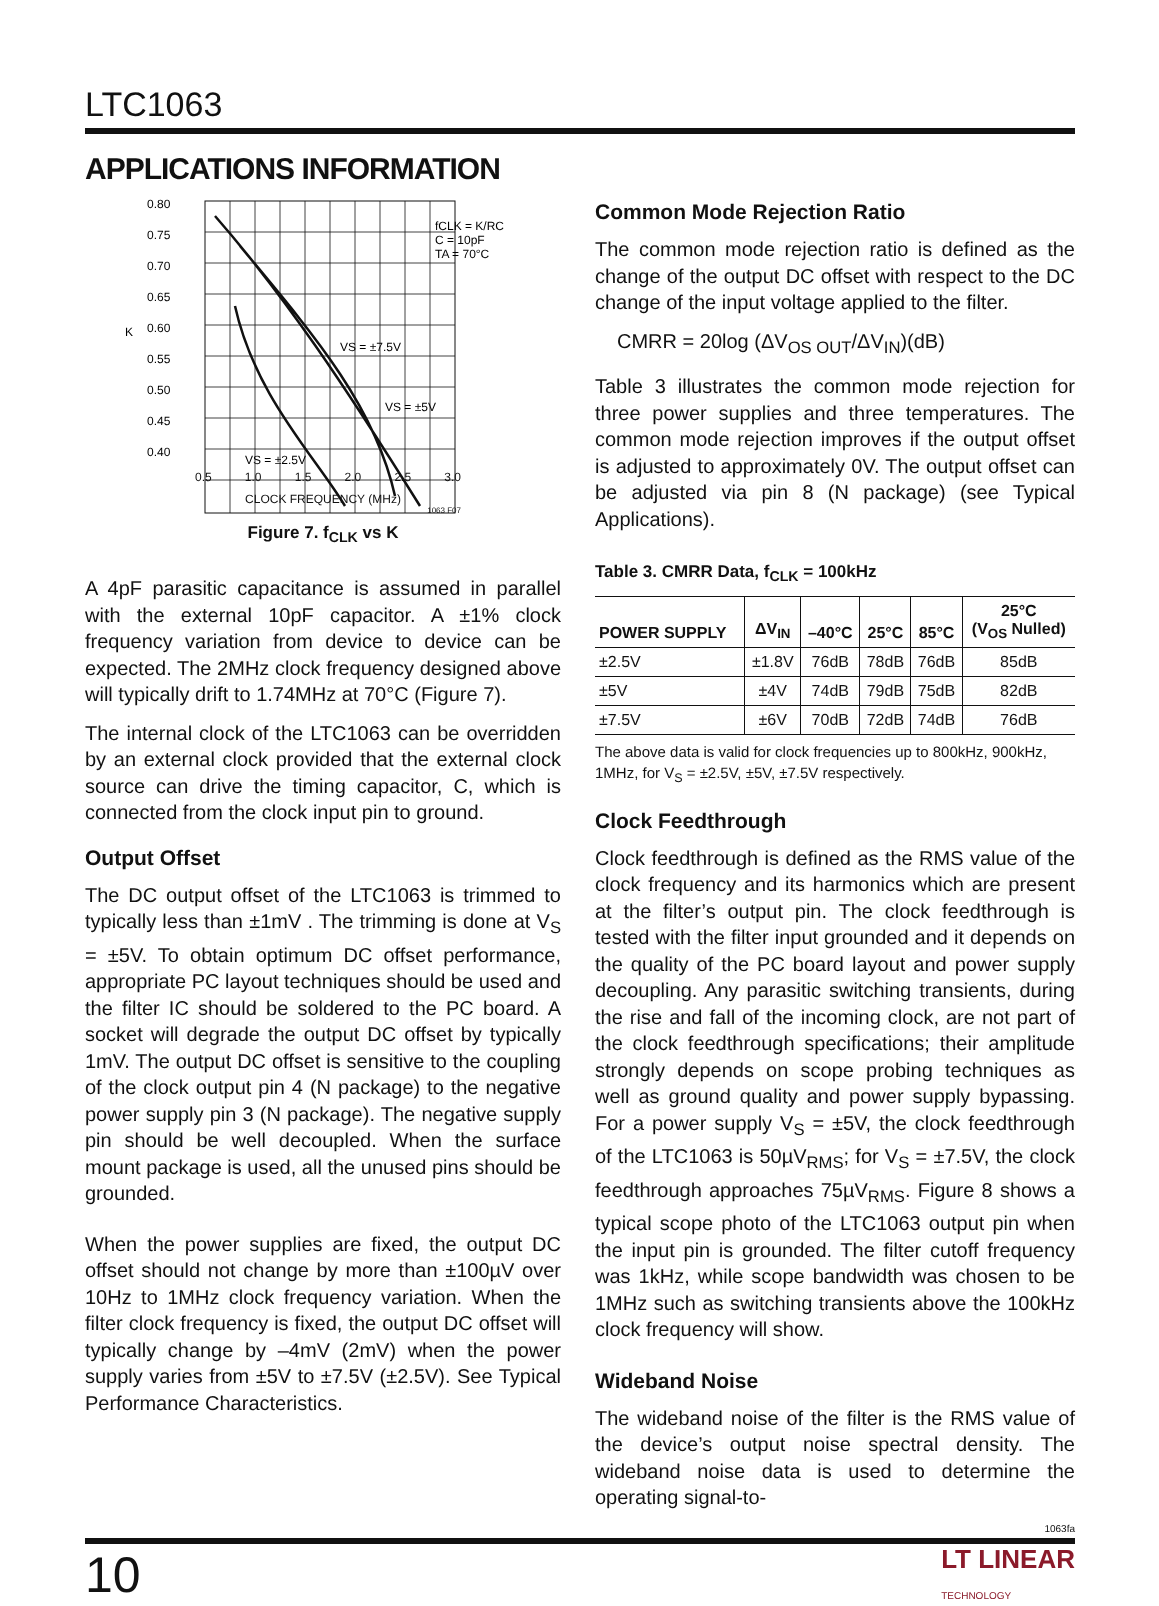LTC1063
APPLICATIONS INFORMATION
0.80
0.75
0.70
0.65
0.60
0.55
0.50
0.45
0.40
K
fCLK = K/RC
C = 10pF
TA = 70°C
VS = ±7.5V
VS = ±5V
VS = ±2.5V
0.5 1.0 1.5 2.0 2.5 3.0
CLOCK FREQUENCY (MHz)
1063 F07
Figure 7. f<sub>CLK</sub> vs K
A 4pF parasitic capacitance is assumed in parallel with the external 10pF capacitor. A ±1% clock frequency variation from device to device can be expected. The 2MHz clock frequency designed above will typically drift to 1.74MHz at 70°C (Figure 7).
The internal clock of the LTC1063 can be overridden by an external clock provided that the external clock source can drive the timing capacitor, C, which is connected from the clock input pin to ground.
Output Offset
The DC output offset of the LTC1063 is trimmed to typically less than ±1mV . The trimming is done at V<sub>S</sub> = ±5V. To obtain optimum DC offset performance, appropriate PC layout techniques should be used and the filter IC should be soldered to the PC board. A socket will degrade the output DC offset by typically 1mV. The output DC offset is sensitive to the coupling of the clock output pin 4 (N package) to the negative power supply pin 3 (N package). The negative supply pin should be well decoupled. When the surface mount package is used, all the unused pins should be grounded.
When the power supplies are fixed, the output DC offset should not change by more than ±100µV over 10Hz to 1MHz clock frequency variation. When the filter clock frequency is fixed, the output DC offset will typically change by –4mV (2mV) when the power supply varies from ±5V to ±7.5V (±2.5V). See Typical Performance Characteristics.
Common Mode Rejection Ratio
The common mode rejection ratio is defined as the change of the output DC offset with respect to the DC change of the input voltage applied to the filter.
CMRR = 20log (ΔV<sub>OS OUT</sub>/ΔV<sub>IN</sub>)(dB)
Table 3 illustrates the common mode rejection for three power supplies and three temperatures. The common mode rejection improves if the output offset is adjusted to approximately 0V. The output offset can be adjusted via pin 8 (N package) (see Typical Applications).
Table 3. CMRR Data, f<sub>CLK</sub> = 100kHz
| POWER SUPPLY | ΔV<sub>IN</sub> | –40°C | 25°C | 85°C | 25°C (V<sub>OS</sub> Nulled) |
| --- | --- | --- | --- | --- | --- |
| ±2.5V | ±1.8V | 76dB | 78dB | 76dB | 85dB |
| ±5V | ±4V | 74dB | 79dB | 75dB | 82dB |
| ±7.5V | ±6V | 70dB | 72dB | 74dB | 76dB |
The above data is valid for clock frequencies up to 800kHz, 900kHz, 1MHz, for V<sub>S</sub> = ±2.5V, ±5V, ±7.5V respectively.
Clock Feedthrough
Clock feedthrough is defined as the RMS value of the clock frequency and its harmonics which are present at the filter’s output pin. The clock feedthrough is tested with the filter input grounded and it depends on the quality of the PC board layout and power supply decoupling. Any parasitic switching transients, during the rise and fall of the incoming clock, are not part of the clock feedthrough specifications; their amplitude strongly depends on scope probing techniques as well as ground quality and power supply bypassing. For a power supply V<sub>S</sub> = ±5V, the clock feedthrough of the LTC1063 is 50µV<sub>RMS</sub>; for V<sub>S</sub> = ±7.5V, the clock feedthrough approaches 75µV<sub>RMS</sub>. Figure 8 shows a typical scope photo of the LTC1063 output pin when the input pin is grounded. The filter cutoff frequency was 1kHz, while scope bandwidth was chosen to be 1MHz such as switching transients above the 100kHz clock frequency will show.
Wideband Noise
The wideband noise of the filter is the RMS value of the device’s output noise spectral density. The wideband noise data is used to determine the operating signal-to-
1063fa
10 LT LINEAR
TECHNOLOGY